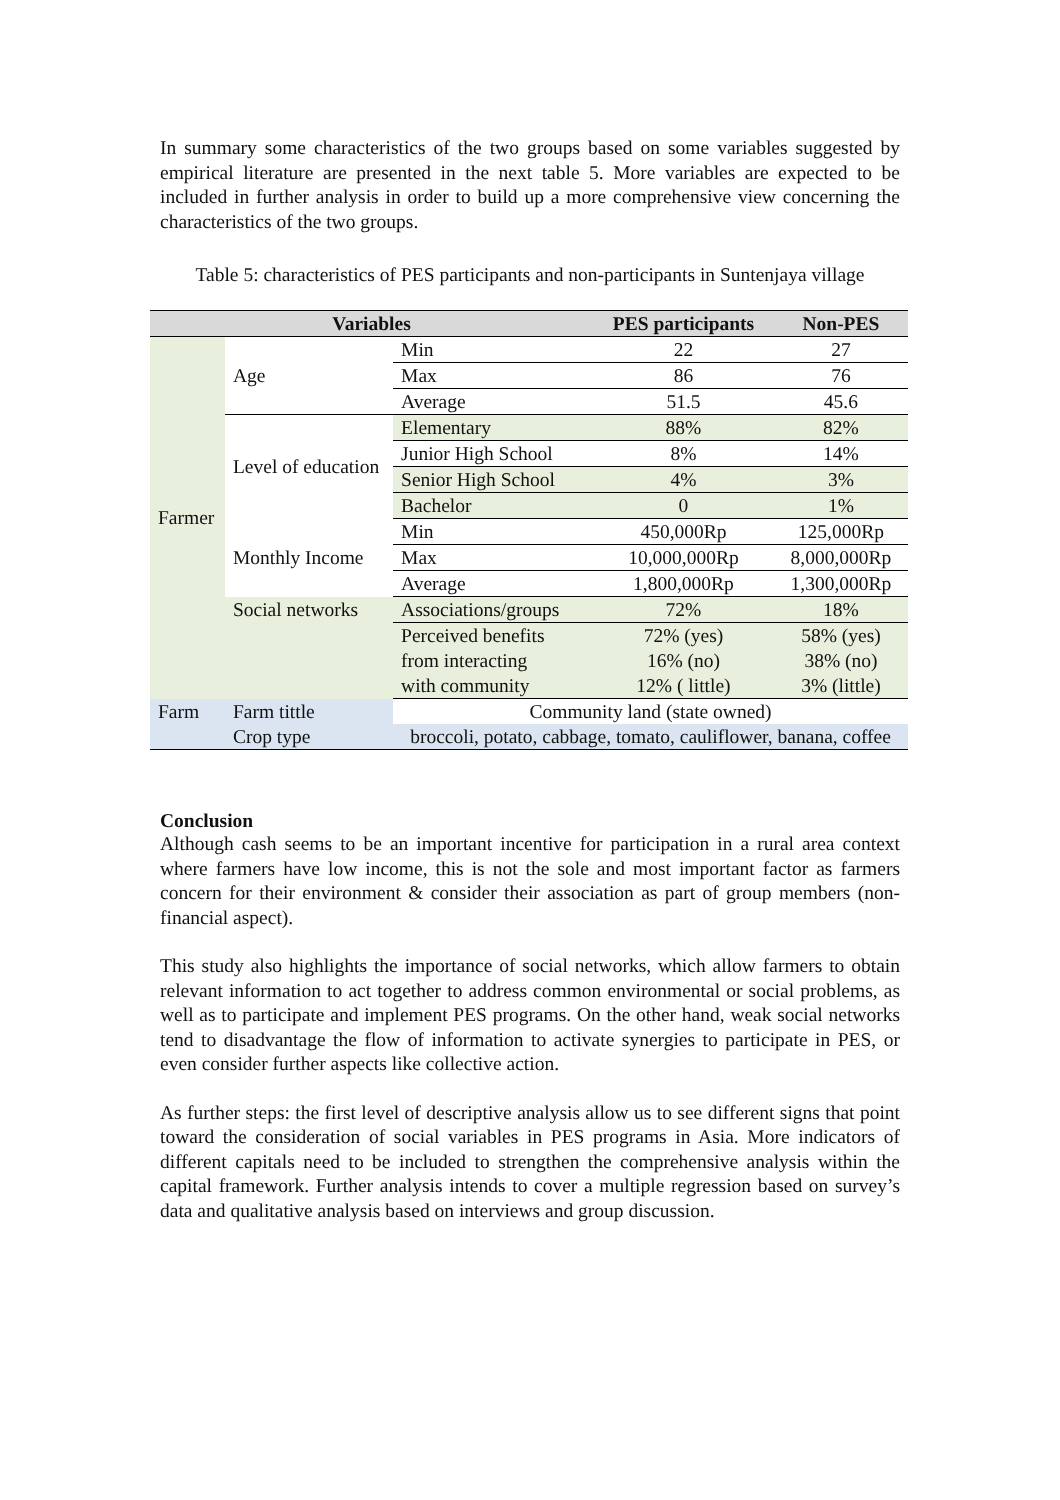In summary some characteristics of the two groups based on some variables suggested by empirical literature are presented in the next table 5. More variables are expected to be included in further analysis in order to build up a more comprehensive view concerning the characteristics of the two groups.
Table 5: characteristics of PES participants and non-participants in Suntenjaya village
| Variables | | | PES participants | Non-PES |
| --- | --- | --- | --- | --- |
| Farmer | Age | Min | 22 | 27 |
| | | Max | 86 | 76 |
| | | Average | 51.5 | 45.6 |
| | Level of education | Elementary | 88% | 82% |
| | | Junior High School | 8% | 14% |
| | | Senior High School | 4% | 3% |
| | | Bachelor | 0 | 1% |
| | Monthly Income | Min | 450,000Rp | 125,000Rp |
| | | Max | 10,000,000Rp | 8,000,000Rp |
| | | Average | 1,800,000Rp | 1,300,000Rp |
| | Social networks | Associations/groups | 72% | 18% |
| | | Perceived benefits | 72% (yes) | 58% (yes) |
| | | from interacting | 16% (no) | 38% (no) |
| | | with community | 12% ( little) | 3% (little) |
| Farm | Farm tittle | Community land (state owned) | | |
| | Crop type | broccoli, potato, cabbage, tomato, cauliflower, banana, coffee | | |
Conclusion
Although cash seems to be an important incentive for participation in a rural area context where farmers have low income, this is not the sole and most important factor as farmers concern for their environment & consider their association as part of group members (non-financial aspect).
This study also highlights the importance of social networks, which allow farmers to obtain relevant information to act together to address common environmental or social problems, as well as to participate and implement PES programs. On the other hand, weak social networks tend to disadvantage the flow of information to activate synergies to participate in PES, or even consider further aspects like collective action.
As further steps: the first level of descriptive analysis allow us to see different signs that point toward the consideration of social variables in PES programs in Asia. More indicators of different capitals need to be included to strengthen the comprehensive analysis within the capital framework. Further analysis intends to cover a multiple regression based on survey’s data and qualitative analysis based on interviews and group discussion.